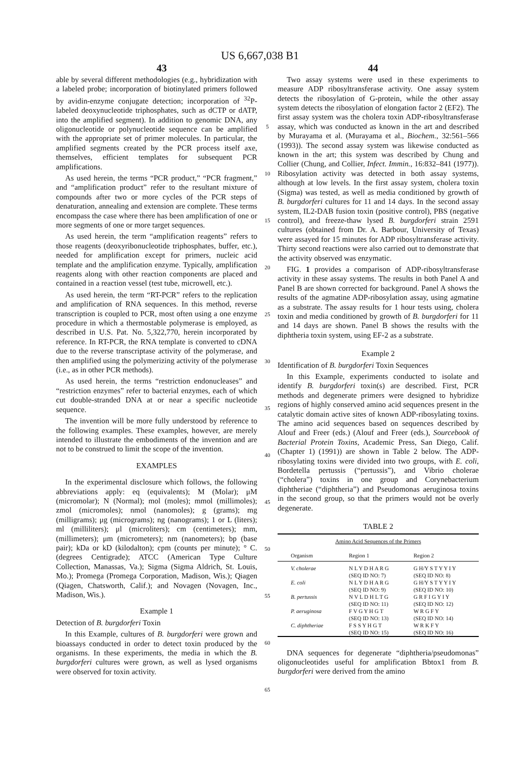US 6,667,038 B1
43 44
able by several different methodologies (e.g., hybridization with a labeled probe; incorporation of biotinylated primers followed by avidin-enzyme conjugate detection; incorporation of <sup>32</sup>P-labeled deoxynucleotide triphosphates, such as dCTP or dATP, into the amplified segment). In addition to genomic DNA, any oligonucleotide or polynucleotide sequence can be amplified with the appropriate set of primer molecules. In particular, the amplified segments created by the PCR process itself axe, themselves, efficient templates for subsequent PCR amplifications.
As used herein, the terms “PCR product,” “PCR fragment,” and “amplification product” refer to the resultant mixture of compounds after two or more cycles of the PCR steps of denaturation, annealing and extension are complete. These terms encompass the case where there has been amplification of one or more segments of one or more target sequences.
As used herein, the term “amplification reagents” refers to those reagents (deoxyribonucleotide triphosphates, buffer, etc.), needed for amplification except for primers, nucleic acid template and the amplification enzyme. Typically, amplification reagents along with other reaction components are placed and contained in a reaction vessel (test tube, microwell, etc.).
As used herein, the term “RT-PCR” refers to the replication and amplification of RNA sequences. In this method, reverse transcription is coupled to PCR, most often using a one enzyme procedure in which a thermostable polymerase is employed, as described in U.S. Pat. No. 5,322,770, herein incorporated by reference. In RT-PCR, the RNA template is converted to cDNA due to the reverse transcriptase activity of the polymerase, and then amplified using the polymerizing activity of the polymerase (i.e., as in other PCR methods).
As used herein, the terms “restriction endonucleases” and “restriction enzymes” refer to bacterial enzymes, each of which cut double-stranded DNA at or near a specific nucleotide sequence.
The invention will be more fully understood by reference to the following examples. These examples, however, are merely intended to illustrate the embodiments of the invention and are not to be construed to limit the scope of the invention.
EXAMPLES
In the experimental disclosure which follows, the following abbreviations apply: eq (equivalents); M (Molar); μM (micromolar); N (Normal); mol (moles); mmol (millimoles); zmol (micromoles); nmol (nanomoles); g (grams); mg (milligrams); μg (micrograms); ng (nanograms); 1 or L (liters); ml (milliliters); μl (microliters); cm (centimeters); mm, (millimeters); μm (micrometers); nm (nanometers); bp (base pair); kDa or kD (kilodalton); cpm (counts per minute); ° C. (degrees Centigrade); ATCC (American Type Culture Collection, Manassas, Va.); Sigma (Sigma Aldrich, St. Louis, Mo.); Promega (Promega Corporation, Madison, Wis.); Qiagen (Qiagen, Chatsworth, Calif.); and Novagen (Novagen, Inc., Madison, Wis.).
Example 1
Detection of B. burgdorferi Toxin
In this Example, cultures of B. burgdorferi were grown and bioassays conducted in order to detect toxin produced by the organisms. In these experiments, the media in which the B. burgdorferi cultures were grown, as well as lysed organisms were observed for toxin activity.
5
10
15
20
25
30
35
40
45
50
55
60
65
Two assay systems were used in these experiments to measure ADP ribosyltransferase activity. One assay system detects the ribosylation of G-protein, while the other assay system detects the ribosylation of elongation factor 2 (EF2). The first assay system was the cholera toxin ADP-ribosyltransferase assay, which was conducted as known in the art and described by Murayama et al. (Murayama et al., Biochem., 32:561–566 (1993)). The second assay system was likewise conducted as known in the art; this system was described by Chung and Collier (Chung, and Collier, Infect. Immin., 16:832–841 (1977)). Ribosylation activity was detected in both assay systems, although at low levels. In the first assay system, cholera toxin (Sigma) was tested, as well as media conditioned by growth of B. burgdorferi cultures for 11 and 14 days. In the second assay system, IL2-DAB fusion toxin (positive control), PBS (negative control), and freeze-thaw lysed B. burgdorferi strain 2591 cultures (obtained from Dr. A. Barbour, University of Texas) were assayed for 15 minutes for ADP ribosyltransferase activity. Thirty second reactions were also carried out to demonstrate that the activity observed was enzymatic.
FIG. 1 provides a comparison of ADP-ribosyltransferase activity in these assay systems. The results in both Panel A and Panel B are shown corrected for background. Panel A shows the results of the agmatine ADP-ribosylation assay, using agmatine as a substrate. The assay results for 1 hour tests using, cholera toxin and media conditioned by growth of B. burgdorferi for 11 and 14 days are shown. Panel B shows the results with the diphtheria toxin system, using EF-2 as a substrate.
Example 2
Identification of B. burgdorferi Toxin Sequences
In this Example, experiments conducted to isolate and identify B. burgdorferi toxin(s) are described. First, PCR methods and degenerate primers were designed to hybridize regions of highly conserved amino acid sequences present in the catalytic domain active sites of known ADP-ribosylating toxins. The amino acid sequences based on sequences described by Alouf and Freer (eds.) (Alouf and Freer (eds.), Sourcebook of Bacterial Protein Toxins, Academic Press, San Diego, Calif. (Chapter 1) (1991)) are shown in Table 2 below. The ADP-ribosylating toxins were divided into two groups, with E. coli, Bordetella pertussis (“pertussis”), and Vibrio cholerae (“cholera”) toxins in one group and Corynebacterium diphtheriae (“diphtheria”) and Pseudomonas aeruginosa toxins in the second group, so that the primers would not be overly degenerate.
TABLE 2
| Amino Acid Sequences of the Primers | | |
| --- | --- | --- |
| Organism | Region 1 | Region 2 |
| V. cholerae | N L Y D H A R G (SEQ ID NO: 7) | G H/Y S T Y Y I Y (SEQ ID NO: 8) |
| E. coli | N L Y D H A R G (SEQ ID NO: 9) | G H/Y S T Y Y I Y (SEQ ID NO: 10) |
| B. pertussis | N V L D H L T G (SEQ ID NO: 11) | G R F I G Y I Y (SEQ ID NO: 12) |
| P. aeruginosa | F V G Y H G T (SEQ ID NO: 13) | W R G F Y (SEQ ID NO: 14) |
| C. diphtheriae | F S S Y H G T (SEQ ID NO: 15) | W R K F Y (SEQ ID NO: 16) |
DNA sequences for degenerate “diphtheria/pseudomonas” oligonucleotides useful for amplification Bbtox1 from B. burgdorferi were derived from the amino